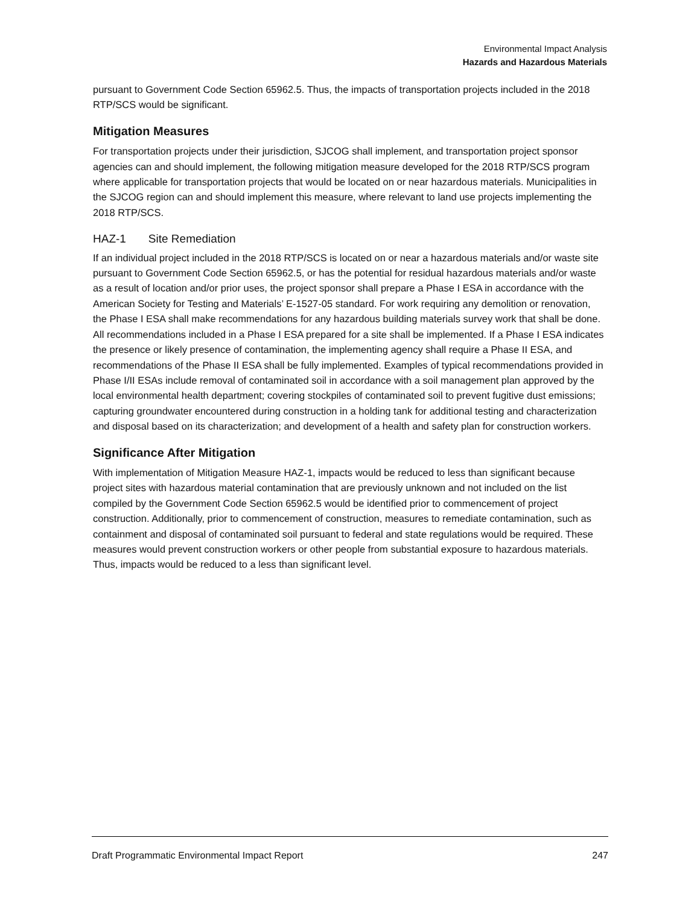Environmental Impact Analysis
Hazards and Hazardous Materials
pursuant to Government Code Section 65962.5. Thus, the impacts of transportation projects included in the 2018 RTP/SCS would be significant.
Mitigation Measures
For transportation projects under their jurisdiction, SJCOG shall implement, and transportation project sponsor agencies can and should implement, the following mitigation measure developed for the 2018 RTP/SCS program where applicable for transportation projects that would be located on or near hazardous materials. Municipalities in the SJCOG region can and should implement this measure, where relevant to land use projects implementing the 2018 RTP/SCS.
HAZ-1 Site Remediation
If an individual project included in the 2018 RTP/SCS is located on or near a hazardous materials and/or waste site pursuant to Government Code Section 65962.5, or has the potential for residual hazardous materials and/or waste as a result of location and/or prior uses, the project sponsor shall prepare a Phase I ESA in accordance with the American Society for Testing and Materials’ E-1527-05 standard. For work requiring any demolition or renovation, the Phase I ESA shall make recommendations for any hazardous building materials survey work that shall be done. All recommendations included in a Phase I ESA prepared for a site shall be implemented. If a Phase I ESA indicates the presence or likely presence of contamination, the implementing agency shall require a Phase II ESA, and recommendations of the Phase II ESA shall be fully implemented. Examples of typical recommendations provided in Phase I/II ESAs include removal of contaminated soil in accordance with a soil management plan approved by the local environmental health department; covering stockpiles of contaminated soil to prevent fugitive dust emissions; capturing groundwater encountered during construction in a holding tank for additional testing and characterization and disposal based on its characterization; and development of a health and safety plan for construction workers.
Significance After Mitigation
With implementation of Mitigation Measure HAZ-1, impacts would be reduced to less than significant because project sites with hazardous material contamination that are previously unknown and not included on the list compiled by the Government Code Section 65962.5 would be identified prior to commencement of project construction. Additionally, prior to commencement of construction, measures to remediate contamination, such as containment and disposal of contaminated soil pursuant to federal and state regulations would be required. These measures would prevent construction workers or other people from substantial exposure to hazardous materials. Thus, impacts would be reduced to a less than significant level.
Draft Programmatic Environmental Impact Report 247